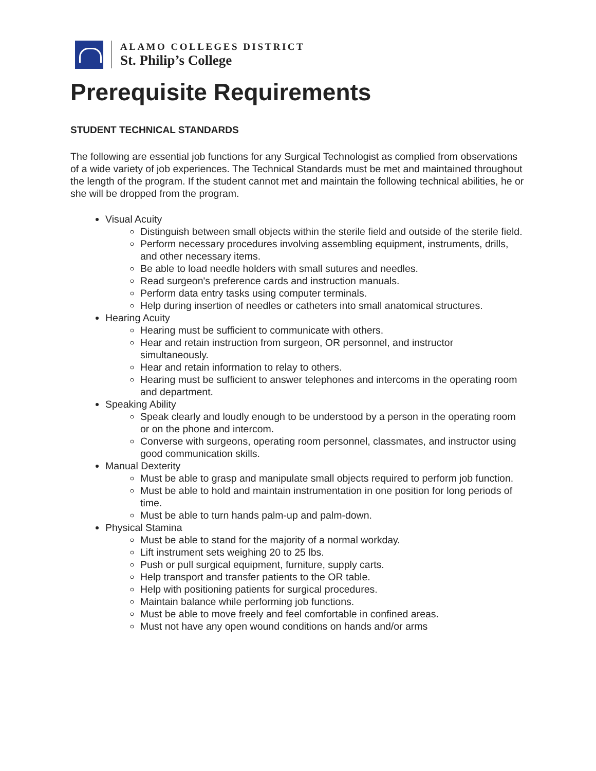ALAMO COLLEGES DISTRICT
St. Philip’s College
Prerequisite Requirements
STUDENT TECHNICAL STANDARDS
The following are essential job functions for any Surgical Technologist as complied from observations of a wide variety of job experiences. The Technical Standards must be met and maintained throughout the length of the program. If the student cannot met and maintain the following technical abilities, he or she will be dropped from the program.
Visual Acuity
Distinguish between small objects within the sterile field and outside of the sterile field.
Perform necessary procedures involving assembling equipment, instruments, drills, and other necessary items.
Be able to load needle holders with small sutures and needles.
Read surgeon's preference cards and instruction manuals.
Perform data entry tasks using computer terminals.
Help during insertion of needles or catheters into small anatomical structures.
Hearing Acuity
Hearing must be sufficient to communicate with others.
Hear and retain instruction from surgeon, OR personnel, and instructor simultaneously.
Hear and retain information to relay to others.
Hearing must be sufficient to answer telephones and intercoms in the operating room and department.
Speaking Ability
Speak clearly and loudly enough to be understood by a person in the operating room or on the phone and intercom.
Converse with surgeons, operating room personnel, classmates, and instructor using good communication skills.
Manual Dexterity
Must be able to grasp and manipulate small objects required to perform job function.
Must be able to hold and maintain instrumentation in one position for long periods of time.
Must be able to turn hands palm-up and palm-down.
Physical Stamina
Must be able to stand for the majority of a normal workday.
Lift instrument sets weighing 20 to 25 lbs.
Push or pull surgical equipment, furniture, supply carts.
Help transport and transfer patients to the OR table.
Help with positioning patients for surgical procedures.
Maintain balance while performing job functions.
Must be able to move freely and feel comfortable in confined areas.
Must not have any open wound conditions on hands and/or arms